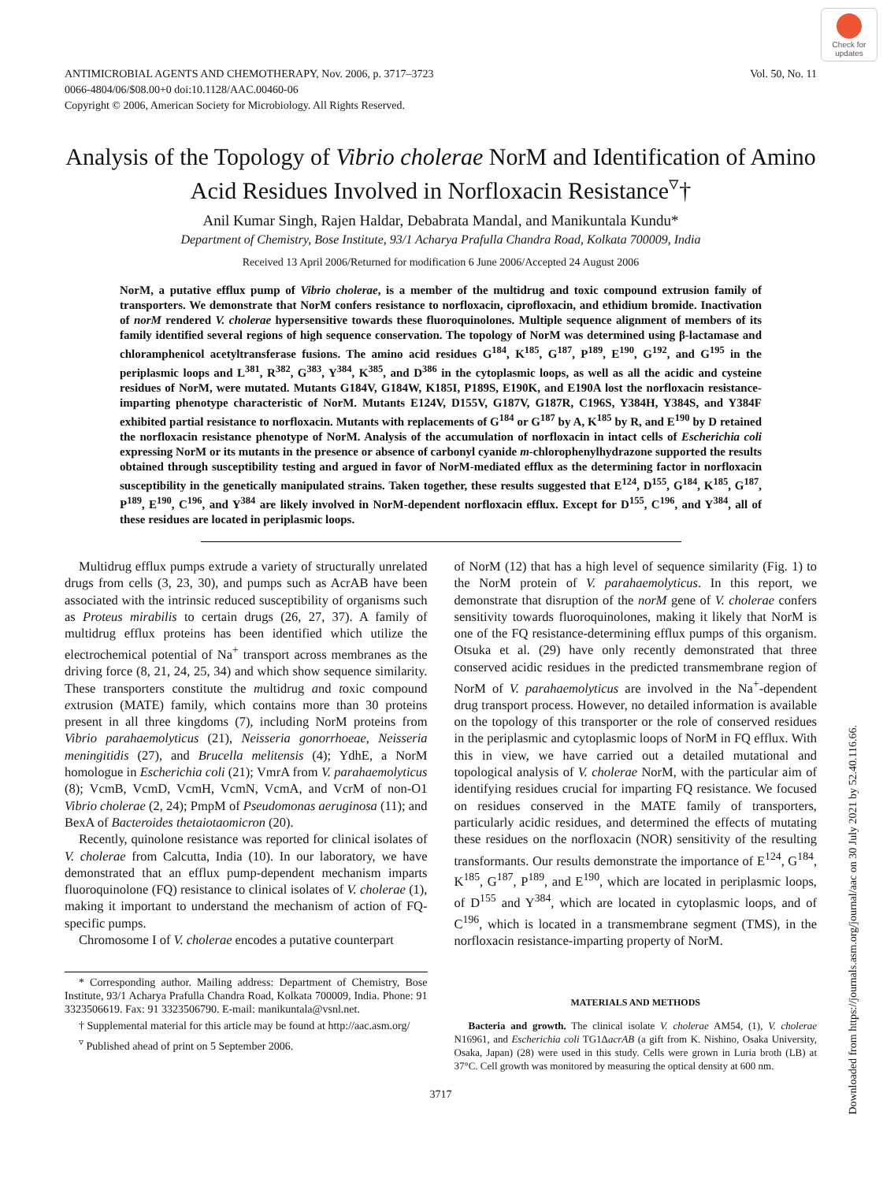Check for updates
ANTIMICROBIAL AGENTS AND CHEMOTHERAPY, Nov. 2006, p. 3717–3723
0066-4804/06/$08.00+0 doi:10.1128/AAC.00460-06
Copyright © 2006, American Society for Microbiology. All Rights Reserved.
Vol. 50, No. 11
Analysis of the Topology of Vibrio cholerae NorM and Identification of Amino Acid Residues Involved in Norfloxacin Resistance<sup>▿</sup>†
Anil Kumar Singh, Rajen Haldar, Debabrata Mandal, and Manikuntala Kundu*
Department of Chemistry, Bose Institute, 93/1 Acharya Prafulla Chandra Road, Kolkata 700009, India
Received 13 April 2006/Returned for modification 6 June 2006/Accepted 24 August 2006
NorM, a putative efflux pump of Vibrio cholerae, is a member of the multidrug and toxic compound extrusion family of transporters. We demonstrate that NorM confers resistance to norfloxacin, ciprofloxacin, and ethidium bromide. Inactivation of norM rendered V. cholerae hypersensitive towards these fluoroquinolones. Multiple sequence alignment of members of its family identified several regions of high sequence conservation. The topology of NorM was determined using β-lactamase and chloramphenicol acetyltransferase fusions. The amino acid residues G<sup>184</sup>, K<sup>185</sup>, G<sup>187</sup>, P<sup>189</sup>, E<sup>190</sup>, G<sup>192</sup>, and G<sup>195</sup> in the periplasmic loops and L<sup>381</sup>, R<sup>382</sup>, G<sup>383</sup>, Y<sup>384</sup>, K<sup>385</sup>, and D<sup>386</sup> in the cytoplasmic loops, as well as all the acidic and cysteine residues of NorM, were mutated. Mutants G184V, G184W, K185I, P189S, E190K, and E190A lost the norfloxacin resistance-imparting phenotype characteristic of NorM. Mutants E124V, D155V, G187V, G187R, C196S, Y384H, Y384S, and Y384F exhibited partial resistance to norfloxacin. Mutants with replacements of G<sup>184</sup> or G<sup>187</sup> by A, K<sup>185</sup> by R, and E<sup>190</sup> by D retained the norfloxacin resistance phenotype of NorM. Analysis of the accumulation of norfloxacin in intact cells of Escherichia coli expressing NorM or its mutants in the presence or absence of carbonyl cyanide m-chlorophenylhydrazone supported the results obtained through susceptibility testing and argued in favor of NorM-mediated efflux as the determining factor in norfloxacin susceptibility in the genetically manipulated strains. Taken together, these results suggested that E<sup>124</sup>, D<sup>155</sup>, G<sup>184</sup>, K<sup>185</sup>, G<sup>187</sup>, P<sup>189</sup>, E<sup>190</sup>, C<sup>196</sup>, and Y<sup>384</sup> are likely involved in NorM-dependent norfloxacin efflux. Except for D<sup>155</sup>, C<sup>196</sup>, and Y<sup>384</sup>, all of these residues are located in periplasmic loops.
Multidrug efflux pumps extrude a variety of structurally unrelated drugs from cells (3, 23, 30), and pumps such as AcrAB have been associated with the intrinsic reduced susceptibility of organisms such as Proteus mirabilis to certain drugs (26, 27, 37). A family of multidrug efflux proteins has been identified which utilize the electrochemical potential of Na<sup>+</sup> transport across membranes as the driving force (8, 21, 24, 25, 34) and which show sequence similarity. These transporters constitute the multidrug and toxic compound extrusion (MATE) family, which contains more than 30 proteins present in all three kingdoms (7), including NorM proteins from Vibrio parahaemolyticus (21), Neisseria gonorrhoeae, Neisseria meningitidis (27), and Brucella melitensis (4); YdhE, a NorM homologue in Escherichia coli (21); VmrA from V. parahaemolyticus (8); VcmB, VcmD, VcmH, VcmN, VcmA, and VcrM of non-O1 Vibrio cholerae (2, 24); PmpM of Pseudomonas aeruginosa (11); and BexA of Bacteroides thetaiotaomicron (20).
Recently, quinolone resistance was reported for clinical isolates of V. cholerae from Calcutta, India (10). In our laboratory, we have demonstrated that an efflux pump-dependent mechanism imparts fluoroquinolone (FQ) resistance to clinical isolates of V. cholerae (1), making it important to understand the mechanism of action of FQ-specific pumps.
Chromosome I of V. cholerae encodes a putative counterpart
* Corresponding author. Mailing address: Department of Chemistry, Bose Institute, 93/1 Acharya Prafulla Chandra Road, Kolkata 700009, India. Phone: 91 3323506619. Fax: 91 3323506790. E-mail: manikuntala@vsnl.net.
† Supplemental material for this article may be found at http://aac.asm.org/
<sup>▿</sup> Published ahead of print on 5 September 2006.
of NorM (12) that has a high level of sequence similarity (Fig. 1) to the NorM protein of V. parahaemolyticus. In this report, we demonstrate that disruption of the norM gene of V. cholerae confers sensitivity towards fluoroquinolones, making it likely that NorM is one of the FQ resistance-determining efflux pumps of this organism. Otsuka et al. (29) have only recently demonstrated that three conserved acidic residues in the predicted transmembrane region of NorM of V. parahaemolyticus are involved in the Na<sup>+</sup>-dependent drug transport process. However, no detailed information is available on the topology of this transporter or the role of conserved residues in the periplasmic and cytoplasmic loops of NorM in FQ efflux. With this in view, we have carried out a detailed mutational and topological analysis of V. cholerae NorM, with the particular aim of identifying residues crucial for imparting FQ resistance. We focused on residues conserved in the MATE family of transporters, particularly acidic residues, and determined the effects of mutating these residues on the norfloxacin (NOR) sensitivity of the resulting transformants. Our results demonstrate the importance of E<sup>124</sup>, G<sup>184</sup>, K<sup>185</sup>, G<sup>187</sup>, P<sup>189</sup>, and E<sup>190</sup>, which are located in periplasmic loops, of D<sup>155</sup> and Y<sup>384</sup>, which are located in cytoplasmic loops, and of C<sup>196</sup>, which is located in a transmembrane segment (TMS), in the norfloxacin resistance-imparting property of NorM.
MATERIALS AND METHODS
Bacteria and growth. The clinical isolate V. cholerae AM54, (1), V. cholerae N16961, and Escherichia coli TG1ΔacrAB (a gift from K. Nishino, Osaka University, Osaka, Japan) (28) were used in this study. Cells were grown in Luria broth (LB) at 37°C. Cell growth was monitored by measuring the optical density at 600 nm.
3717
Downloaded from https://journals.asm.org/journal/aac on 30 July 2021 by 52.40.116.66.